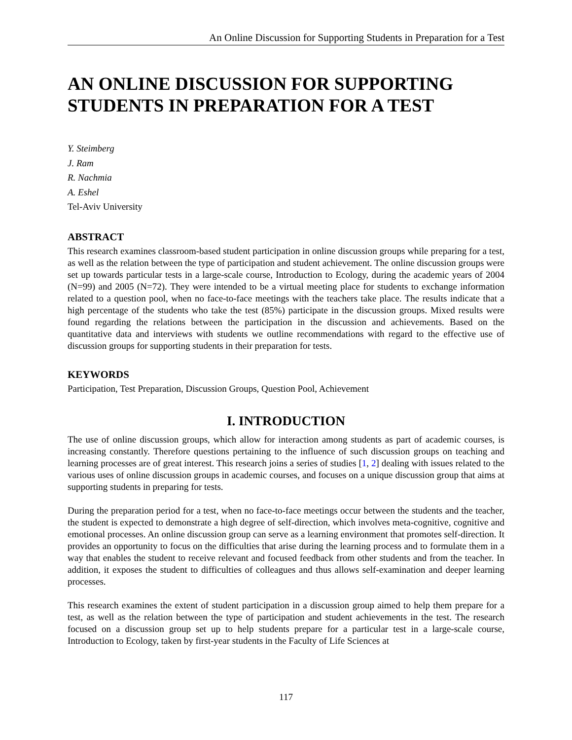An Online Discussion for Supporting Students in Preparation for a Test
AN ONLINE DISCUSSION FOR SUPPORTING STUDENTS IN PREPARATION FOR A TEST
Y. Steimberg
J. Ram
R. Nachmia
A. Eshel
Tel-Aviv University
ABSTRACT
This research examines classroom-based student participation in online discussion groups while preparing for a test, as well as the relation between the type of participation and student achievement. The online discussion groups were set up towards particular tests in a large-scale course, Introduction to Ecology, during the academic years of 2004 (N=99) and 2005 (N=72). They were intended to be a virtual meeting place for students to exchange information related to a question pool, when no face-to-face meetings with the teachers take place. The results indicate that a high percentage of the students who take the test (85%) participate in the discussion groups. Mixed results were found regarding the relations between the participation in the discussion and achievements. Based on the quantitative data and interviews with students we outline recommendations with regard to the effective use of discussion groups for supporting students in their preparation for tests.
KEYWORDS
Participation, Test Preparation, Discussion Groups, Question Pool, Achievement
I. INTRODUCTION
The use of online discussion groups, which allow for interaction among students as part of academic courses, is increasing constantly. Therefore questions pertaining to the influence of such discussion groups on teaching and learning processes are of great interest. This research joins a series of studies [1, 2] dealing with issues related to the various uses of online discussion groups in academic courses, and focuses on a unique discussion group that aims at supporting students in preparing for tests.
During the preparation period for a test, when no face-to-face meetings occur between the students and the teacher, the student is expected to demonstrate a high degree of self-direction, which involves meta-cognitive, cognitive and emotional processes. An online discussion group can serve as a learning environment that promotes self-direction. It provides an opportunity to focus on the difficulties that arise during the learning process and to formulate them in a way that enables the student to receive relevant and focused feedback from other students and from the teacher. In addition, it exposes the student to difficulties of colleagues and thus allows self-examination and deeper learning processes.
This research examines the extent of student participation in a discussion group aimed to help them prepare for a test, as well as the relation between the type of participation and student achievements in the test. The research focused on a discussion group set up to help students prepare for a particular test in a large-scale course, Introduction to Ecology, taken by first-year students in the Faculty of Life Sciences at
117